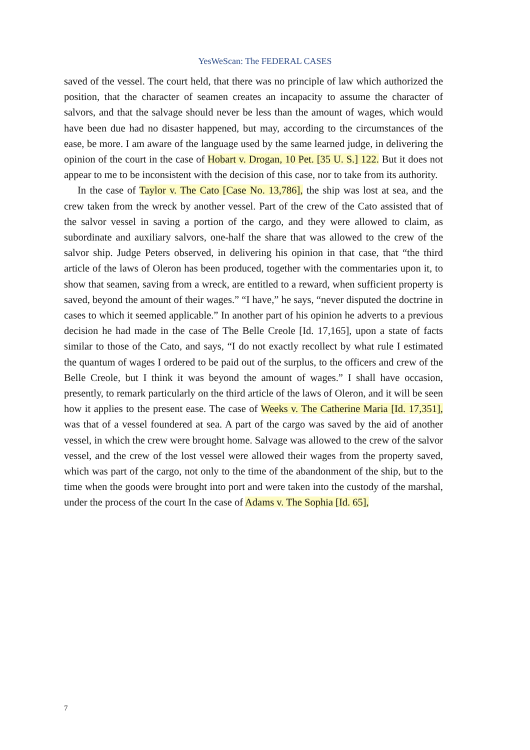YesWeScan: The FEDERAL CASES
saved of the vessel. The court held, that there was no principle of law which authorized the position, that the character of seamen creates an incapacity to assume the character of salvors, and that the salvage should never be less than the amount of wages, which would have been due had no disaster happened, but may, according to the circumstances of the ease, be more. I am aware of the language used by the same learned judge, in delivering the opinion of the court in the case of Hobart v. Drogan, 10 Pet. [35 U. S.] 122. But it does not appear to me to be inconsistent with the decision of this case, nor to take from its authority.
In the case of Taylor v. The Cato [Case No. 13,786], the ship was lost at sea, and the crew taken from the wreck by another vessel. Part of the crew of the Cato assisted that of the salvor vessel in saving a portion of the cargo, and they were allowed to claim, as subordinate and auxiliary salvors, one-half the share that was allowed to the crew of the salvor ship. Judge Peters observed, in delivering his opinion in that case, that “the third article of the laws of Oleron has been produced, together with the commentaries upon it, to show that seamen, saving from a wreck, are entitled to a reward, when sufficient property is saved, beyond the amount of their wages.” “I have,” he says, “never disputed the doctrine in cases to which it seemed applicable.” In another part of his opinion he adverts to a previous decision he had made in the case of The Belle Creole [Id. 17,165], upon a state of facts similar to those of the Cato, and says, “I do not exactly recollect by what rule I estimated the quantum of wages I ordered to be paid out of the surplus, to the officers and crew of the Belle Creole, but I think it was beyond the amount of wages.” I shall have occasion, presently, to remark particularly on the third article of the laws of Oleron, and it will be seen how it applies to the present ease. The case of Weeks v. The Catherine Maria [Id. 17,351], was that of a vessel foundered at sea. A part of the cargo was saved by the aid of another vessel, in which the crew were brought home. Salvage was allowed to the crew of the salvor vessel, and the crew of the lost vessel were allowed their wages from the property saved, which was part of the cargo, not only to the time of the abandonment of the ship, but to the time when the goods were brought into port and were taken into the custody of the marshal, under the process of the court In the case of Adams v. The Sophia [Id. 65],
7